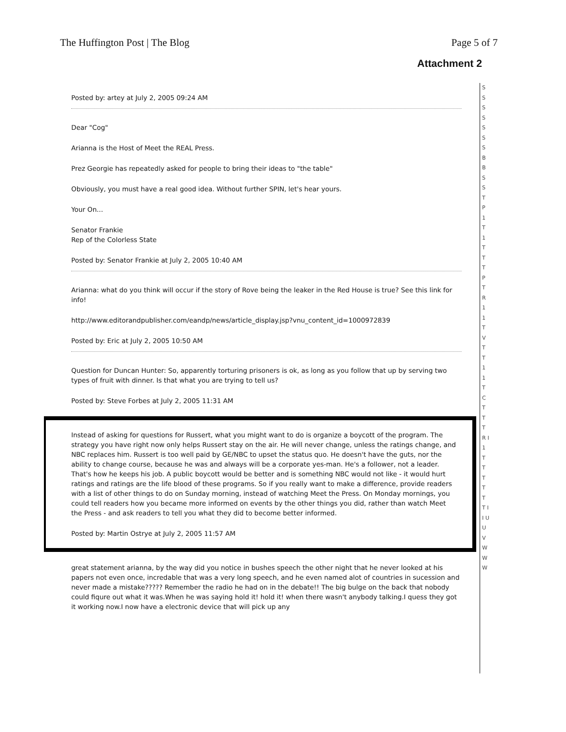The Huffington Post | The Blog Page 5 of 7
Attachment 2
Posted by: artey at July 2, 2005 09:24 AM
Dear "Cog"
Arianna is the Host of Meet the REAL Press.
Prez Georgie has repeatedly asked for people to bring their ideas to "the table"
Obviously, you must have a real good idea. Without further SPIN, let's hear yours.
Your On...
Senator Frankie
Rep of the Colorless State
Posted by: Senator Frankie at July 2, 2005 10:40 AM
Arianna: what do you think will occur if the story of Rove being the leaker in the Red House is true? See this link for info!
http://www.editorandpublisher.com/eandp/news/article_display.jsp?vnu_content_id=1000972839
Posted by: Eric at July 2, 2005 10:50 AM
Question for Duncan Hunter: So, apparently torturing prisoners is ok, as long as you follow that up by serving two types of fruit with dinner. Is that what you are trying to tell us?
Posted by: Steve Forbes at July 2, 2005 11:31 AM
Instead of asking for questions for Russert, what you might want to do is organize a boycott of the program. The strategy you have right now only helps Russert stay on the air. He will never change, unless the ratings change, and NBC replaces him. Russert is too well paid by GE/NBC to upset the status quo. He doesn't have the guts, nor the ability to change course, because he was and always will be a corporate yes-man. He's a follower, not a leader. That's how he keeps his job. A public boycott would be better and is something NBC would not like - it would hurt ratings and ratings are the life blood of these programs. So if you really want to make a difference, provide readers with a list of other things to do on Sunday morning, instead of watching Meet the Press. On Monday mornings, you could tell readers how you became more informed on events by the other things you did, rather than watch Meet the Press - and ask readers to tell you what they did to become better informed.
Posted by: Martin Ostrye at July 2, 2005 11:57 AM
great statement arianna, by the way did you notice in bushes speech the other night that he never looked at his papers not even once, incredable that was a very long speech, and he even named alot of countries in sucession and never made a mistake????? Remember the radio he had on in the debate!! The big bulge on the back that nobody could fiqure out what it was.When he was saying hold it! hold it! when there wasn't anybody talking.I quess they got it working now.I now have a electronic device that will pick up any
S S S S S S S B B S S T P 1 T 1 T T T P T R 1 1 T V T T 1 1 T C T T T R I 1 T T T T T T I I U U V W W W